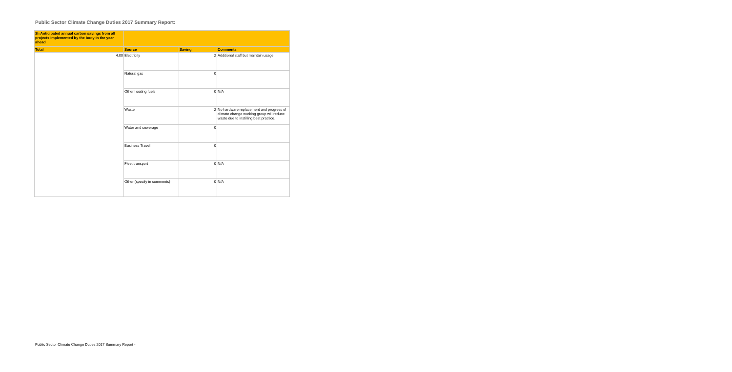Public Sector Climate Change Duties 2017 Summary Report:
| 3h Anticipated annual carbon savings from all projects implemented by the body in the year ahead | | | |
| --- | --- | --- | --- |
| Total | Source | Saving | Comments |
| 4.00 | Electricity | 2 | Additional staff but maintain usage. |
| | Natural gas | 0 | |
| | Other heating fuels | 0 | N/A |
| | Waste | 2 | No hardware replacement and progress of climate change working group will reduce waste due to instilling best practice. |
| | Water and sewerage | 0 | |
| | Business Travel | 0 | |
| | Fleet transport | 0 | N/A |
| | Other (specify in comments) | 0 | N/A |
Public Sector Climate Change Duties 2017 Summary Report -